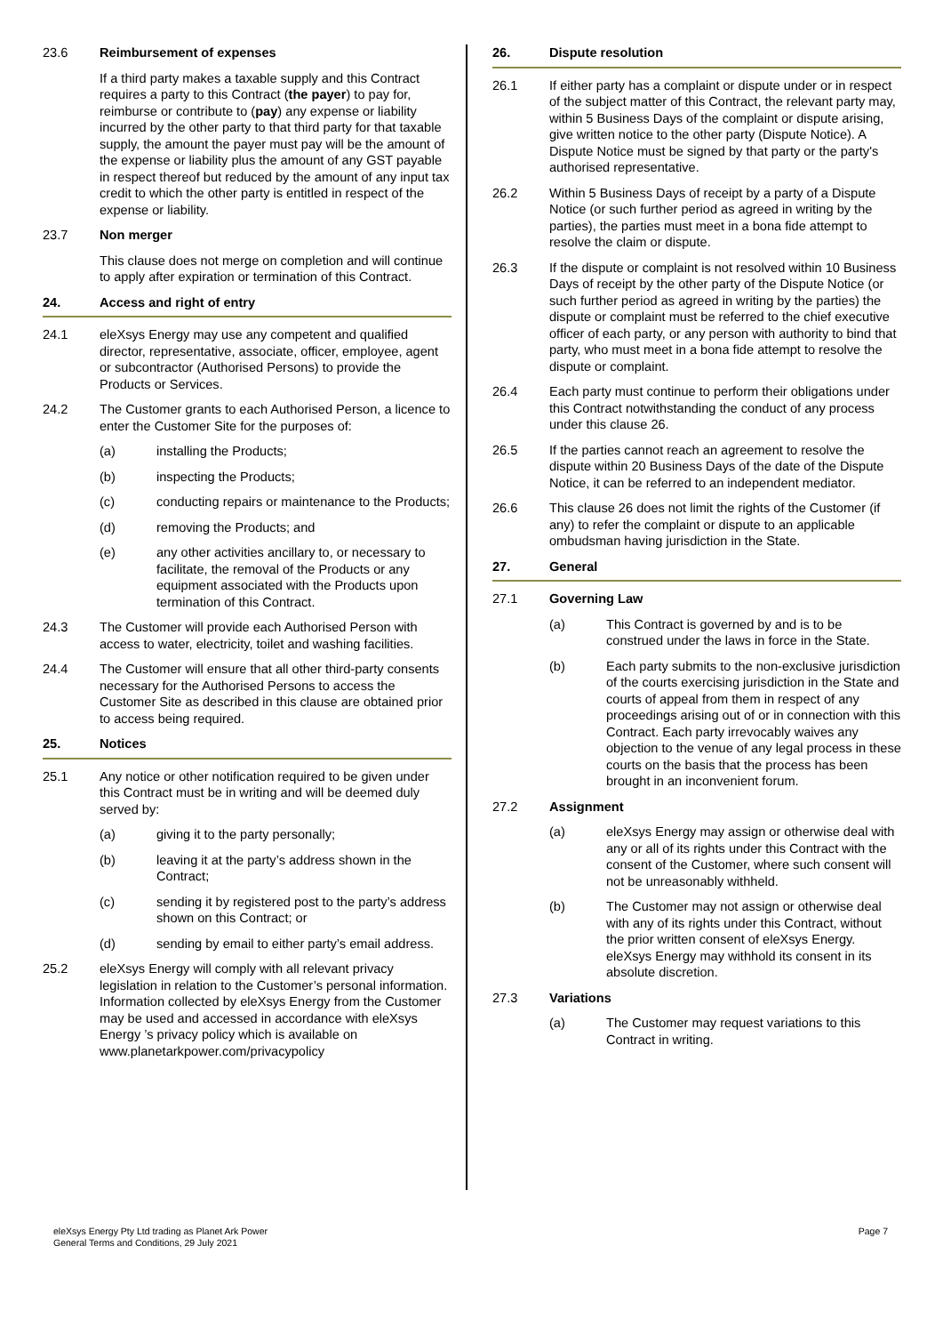23.6 Reimbursement of expenses
If a third party makes a taxable supply and this Contract requires a party to this Contract (the payer) to pay for, reimburse or contribute to (pay) any expense or liability incurred by the other party to that third party for that taxable supply, the amount the payer must pay will be the amount of the expense or liability plus the amount of any GST payable in respect thereof but reduced by the amount of any input tax credit to which the other party is entitled in respect of the expense or liability.
23.7 Non merger
This clause does not merge on completion and will continue to apply after expiration or termination of this Contract.
24. Access and right of entry
24.1 eleXsys Energy may use any competent and qualified director, representative, associate, officer, employee, agent or subcontractor (Authorised Persons) to provide the Products or Services.
24.2 The Customer grants to each Authorised Person, a licence to enter the Customer Site for the purposes of:
(a) installing the Products;
(b) inspecting the Products;
(c) conducting repairs or maintenance to the Products;
(d) removing the Products; and
(e) any other activities ancillary to, or necessary to facilitate, the removal of the Products or any equipment associated with the Products upon termination of this Contract.
24.3 The Customer will provide each Authorised Person with access to water, electricity, toilet and washing facilities.
24.4 The Customer will ensure that all other third-party consents necessary for the Authorised Persons to access the Customer Site as described in this clause are obtained prior to access being required.
25. Notices
25.1 Any notice or other notification required to be given under this Contract must be in writing and will be deemed duly served by:
(a) giving it to the party personally;
(b) leaving it at the party’s address shown in the Contract;
(c) sending it by registered post to the party’s address shown on this Contract; or
(d) sending by email to either party’s email address.
25.2 eleXsys Energy will comply with all relevant privacy legislation in relation to the Customer’s personal information. Information collected by eleXsys Energy from the Customer may be used and accessed in accordance with eleXsys Energy ’s privacy policy which is available on www.planetarkpower.com/privacypolicy
26. Dispute resolution
26.1 If either party has a complaint or dispute under or in respect of the subject matter of this Contract, the relevant party may, within 5 Business Days of the complaint or dispute arising, give written notice to the other party (Dispute Notice). A Dispute Notice must be signed by that party or the party's authorised representative.
26.2 Within 5 Business Days of receipt by a party of a Dispute Notice (or such further period as agreed in writing by the parties), the parties must meet in a bona fide attempt to resolve the claim or dispute.
26.3 If the dispute or complaint is not resolved within 10 Business Days of receipt by the other party of the Dispute Notice (or such further period as agreed in writing by the parties) the dispute or complaint must be referred to the chief executive officer of each party, or any person with authority to bind that party, who must meet in a bona fide attempt to resolve the dispute or complaint.
26.4 Each party must continue to perform their obligations under this Contract notwithstanding the conduct of any process under this clause 26.
26.5 If the parties cannot reach an agreement to resolve the dispute within 20 Business Days of the date of the Dispute Notice, it can be referred to an independent mediator.
26.6 This clause 26 does not limit the rights of the Customer (if any) to refer the complaint or dispute to an applicable ombudsman having jurisdiction in the State.
27. General
27.1 Governing Law
(a) This Contract is governed by and is to be construed under the laws in force in the State.
(b) Each party submits to the non-exclusive jurisdiction of the courts exercising jurisdiction in the State and courts of appeal from them in respect of any proceedings arising out of or in connection with this Contract. Each party irrevocably waives any objection to the venue of any legal process in these courts on the basis that the process has been brought in an inconvenient forum.
27.2 Assignment
(a) eleXsys Energy may assign or otherwise deal with any or all of its rights under this Contract with the consent of the Customer, where such consent will not be unreasonably withheld.
(b) The Customer may not assign or otherwise deal with any of its rights under this Contract, without the prior written consent of eleXsys Energy. eleXsys Energy may withhold its consent in its absolute discretion.
27.3 Variations
(a) The Customer may request variations to this Contract in writing.
eleXsys Energy Pty Ltd trading as Planet Ark Power
General Terms and Conditions, 29 July 2021
Page 7